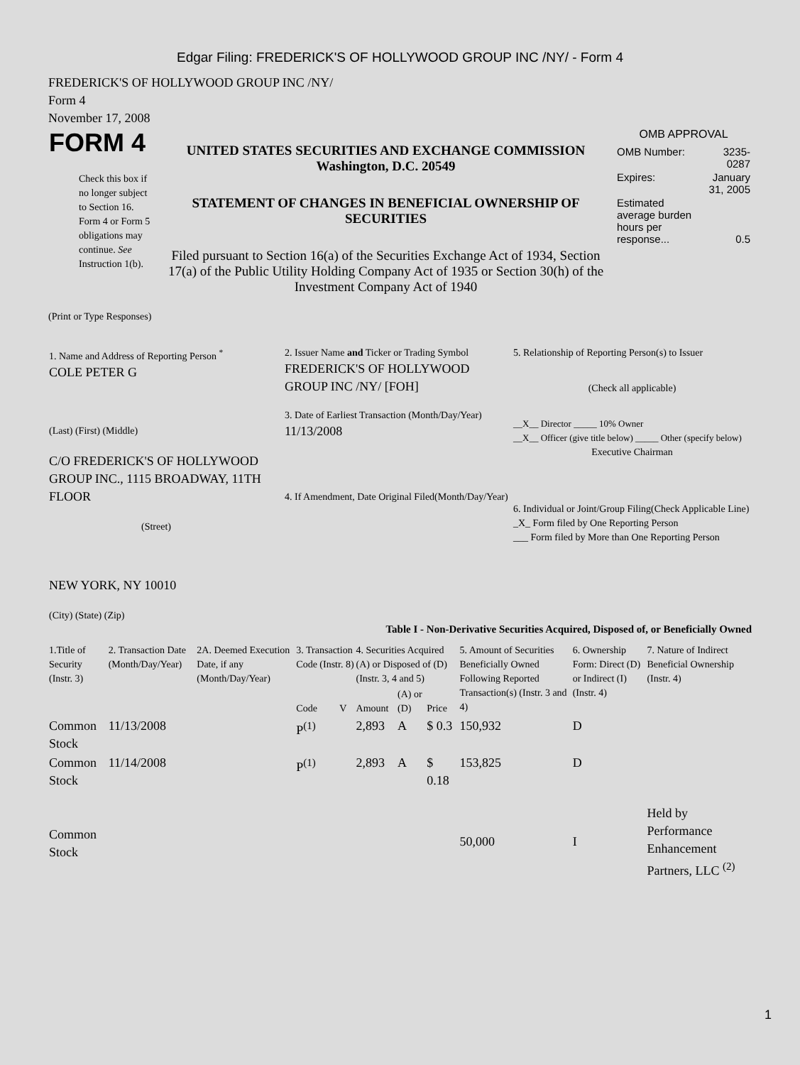Edgar Filing: FREDERICK'S OF HOLLYWOOD GROUP INC /NY/ - Form 4
FREDERICK'S OF HOLLYWOOD GROUP INC /NY/
Form 4
November 17, 2008
| FORM 4 Check this box if no longer subject to Section 16. Form 4 or Form 5 obligations may continue. See Instruction 1(b). | UNITED STATES SECURITIES AND EXCHANGE COMMISSION Washington, D.C. 20549 STATEMENT OF CHANGES IN BENEFICIAL OWNERSHIP OF SECURITIES Filed pursuant to Section 16(a) of the Securities Exchange Act of 1934, Section 17(a) of the Public Utility Holding Company Act of 1935 or Section 30(h) of the Investment Company Act of 1940 | OMB APPROVAL / OMB Number: / 3235-0287 / / Expires: / January 31, 2005 / / Estimated average burden hours per response... / 0.5 / |
(Print or Type Responses)
| 1. Name and Address of Reporting Person <sup>*</sup> COLE PETER G (Last) (First) (Middle) C/O FREDERICK'S OF HOLLYWOOD GROUP INC., 1115 BROADWAY, 11TH FLOOR (Street) NEW YORK, NY 10010 (City) (State) (Zip) | 2. Issuer Name and Ticker or Trading Symbol FREDERICK'S OF HOLLYWOOD GROUP INC /NY/ [FOH] 3. Date of Earliest Transaction (Month/Day/Year) 11/13/2008 4. If Amendment, Date Original Filed(Month/Day/Year) | 5. Relationship of Reporting Person(s) to Issuer (Check all applicable) __X__ Director _____ 10% Owner __X__ Officer (give title below) _____ Other (specify below) Executive Chairman 6. Individual or Joint/Group Filing(Check Applicable Line) _X_ Form filed by One Reporting Person ___ Form filed by More than One Reporting Person |
Table I - Non-Derivative Securities Acquired, Disposed of, or Beneficially Owned
| 1.Title of Security (Instr. 3) | 2. Transaction Date (Month/Day/Year) | 2A. Deemed Execution Date, if any (Month/Day/Year) | 3. Transaction Code (Instr. 8) | | 4. Securities Acquired (A) or Disposed of (D) (Instr. 3, 4 and 5) | | | 5. Amount of Securities Beneficially Owned Following Reported Transaction(s) (Instr. 3 and 4) | 6. Ownership Form: Direct (D) or Indirect (I) (Instr. 4) | 7. Nature of Indirect Beneficial Ownership (Instr. 4) |
| --- | --- | --- | --- | --- | --- | --- | --- | --- | --- | --- |
| | | | Code | V | Amount | (A) or (D) | Price | | | |
| Common Stock | 11/13/2008 | | P<sup>(1)</sup> | | 2,893 | A | $ 0.3 | 150,932 | D | |
| Common Stock | 11/14/2008 | | P<sup>(1)</sup> | | 2,893 | A | $ 0.18 | 153,825 | D | |
| Common Stock | | | | | | | | 50,000 | I | Held by Performance Enhancement Partners, LLC <sup>(2)</sup> |
1